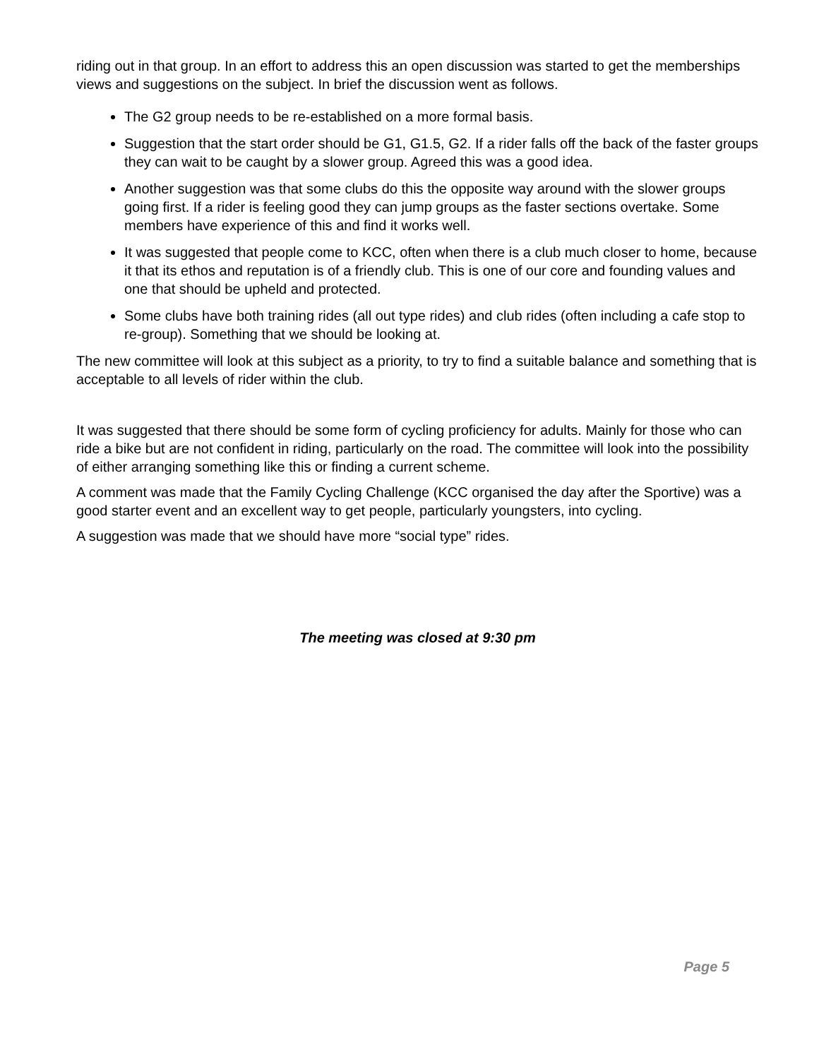riding out in that group. In an effort to address this an open discussion was started to get the memberships views and suggestions on the subject. In brief the discussion went as follows.
The G2 group needs to be re-established on a more formal basis.
Suggestion that the start order should be G1, G1.5, G2. If a rider falls off the back of the faster groups they can wait to be caught by a slower group. Agreed this was a good idea.
Another suggestion was that some clubs do this the opposite way around with the slower groups going first. If a rider is feeling good they can jump groups as the faster sections overtake. Some members have experience of this and find it works well.
It was suggested that people come to KCC, often when there is a club much closer to home, because it that its ethos and reputation is of a friendly club. This is one of our core and founding values and one that should be upheld and protected.
Some clubs have both training rides (all out type rides) and club rides (often including a cafe stop to re-group). Something that we should be looking at.
The new committee will look at this subject as a priority, to try to find a suitable balance and something that is acceptable to all levels of rider within the club.
It was suggested that there should be some form of cycling proficiency for adults. Mainly for those who can ride a bike but are not confident in riding, particularly on the road. The committee will look into the possibility of either arranging something like this or finding a current scheme.
A comment was made that the Family Cycling Challenge (KCC organised the day after the Sportive) was a good starter event and an excellent way to get people, particularly youngsters, into cycling.
A suggestion was made that we should have more “social type” rides.
The meeting was closed at 9:30 pm
Page 5